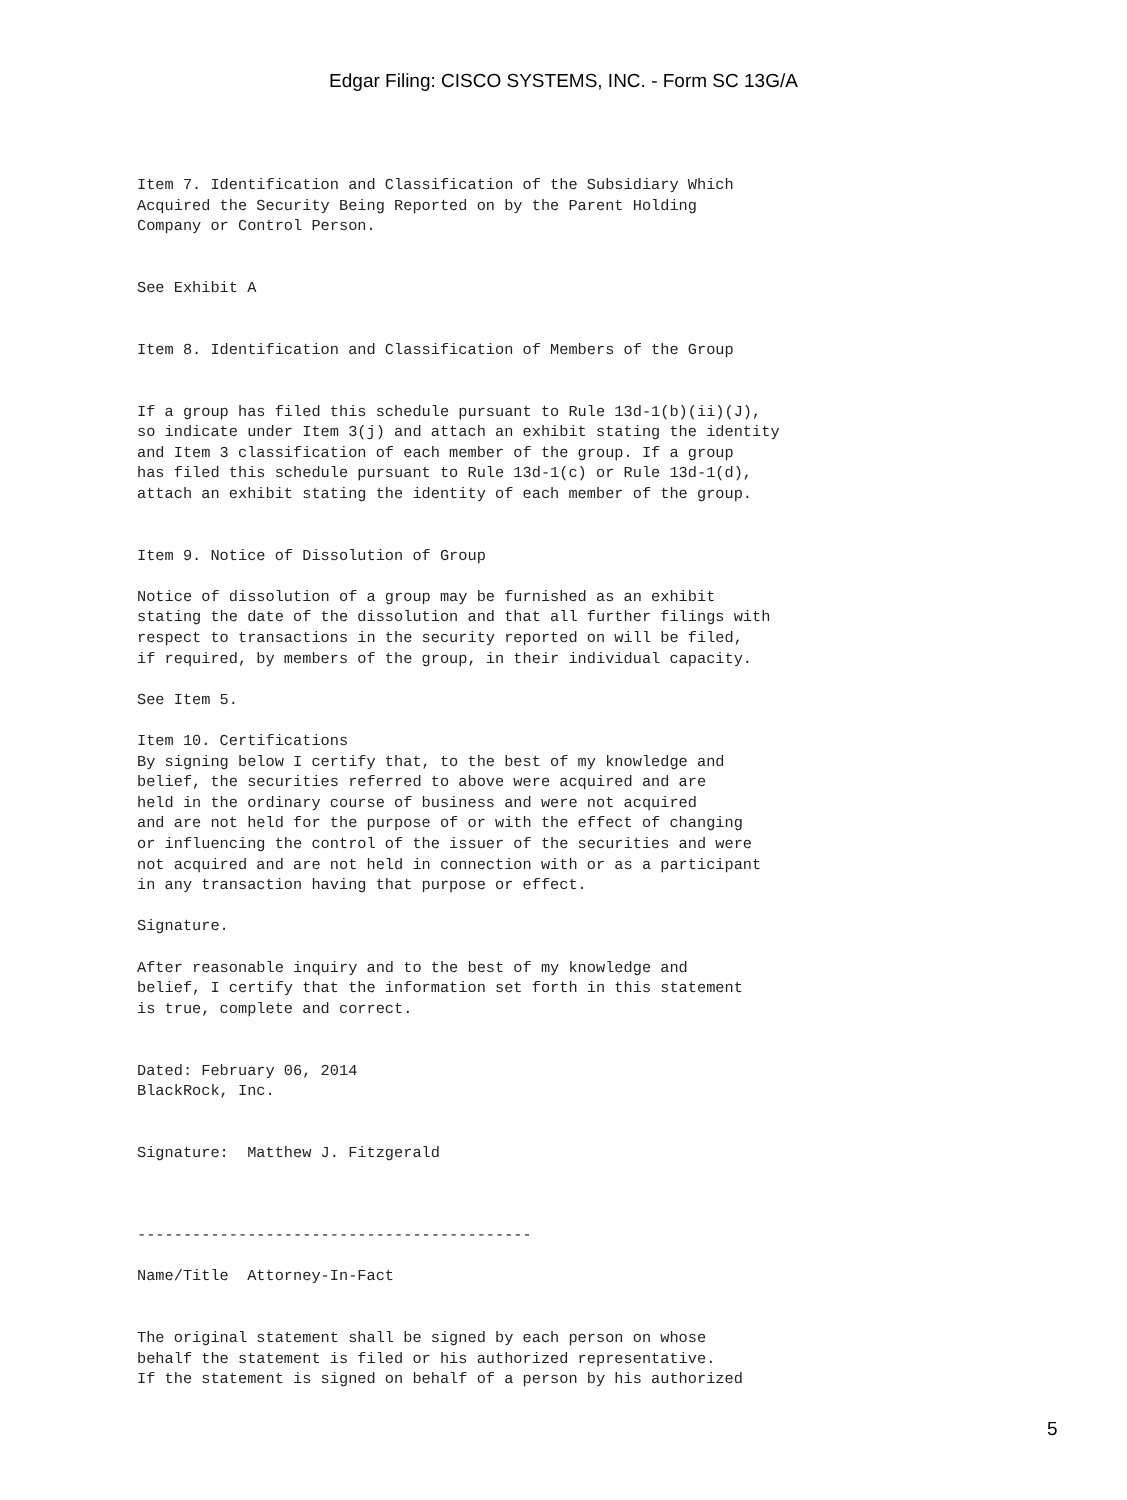Edgar Filing: CISCO SYSTEMS, INC. - Form SC 13G/A
Item 7. Identification and Classification of the Subsidiary Which
Acquired the Security Being Reported on by the Parent Holding
Company or Control Person.


See Exhibit A


Item 8. Identification and Classification of Members of the Group


If a group has filed this schedule pursuant to Rule 13d-1(b)(ii)(J),
so indicate under Item 3(j) and attach an exhibit stating the identity
and Item 3 classification of each member of the group. If a group
has filed this schedule pursuant to Rule 13d-1(c) or Rule 13d-1(d),
attach an exhibit stating the identity of each member of the group.


Item 9. Notice of Dissolution of Group

Notice of dissolution of a group may be furnished as an exhibit
stating the date of the dissolution and that all further filings with
respect to transactions in the security reported on will be filed,
if required, by members of the group, in their individual capacity.

See Item 5.

Item 10. Certifications
By signing below I certify that, to the best of my knowledge and
belief, the securities referred to above were acquired and are
held in the ordinary course of business and were not acquired
and are not held for the purpose of or with the effect of changing
or influencing the control of the issuer of the securities and were
not acquired and are not held in connection with or as a participant
in any transaction having that purpose or effect.

Signature.

After reasonable inquiry and to the best of my knowledge and
belief, I certify that the information set forth in this statement
is true, complete and correct.


Dated: February 06, 2014
BlackRock, Inc.


Signature:  Matthew J. Fitzgerald



-------------------------------------------

Name/Title  Attorney-In-Fact


The original statement shall be signed by each person on whose
behalf the statement is filed or his authorized representative.
If the statement is signed on behalf of a person by his authorized
5